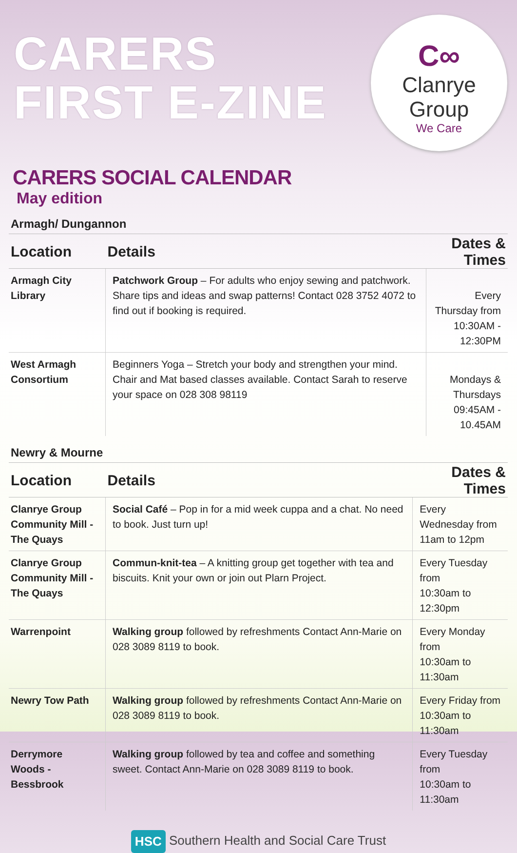CARERS
FIRST E-ZINE
C∞
Clanrye Group
We Care
CARERS SOCIAL CALENDAR
May edition
Armagh/ Dungannon
| Location | Details | Dates & Times |
| --- | --- | --- |
| Armagh City Library | Patchwork Group – For adults who enjoy sewing and patchwork. Share tips and ideas and swap patterns! Contact 028 3752 4072 to find out if booking is required. | Every Thursday from 10:30AM - 12:30PM |
| West Armagh Consortium | Beginners Yoga – Stretch your body and strengthen your mind. Chair and Mat based classes available. Contact Sarah to reserve your space on 028 308 98119 | Mondays & Thursdays 09:45AM - 10.45AM |
Newry & Mourne
| Location | Details | Dates & Times |
| --- | --- | --- |
| Clanrye Group Community Mill - The Quays | Social Café – Pop in for a mid week cuppa and a chat. No need to book. Just turn up! | Every Wednesday from 11am to 12pm |
| Clanrye Group Community Mill - The Quays | Commun-knit-tea – A knitting group get together with tea and biscuits. Knit your own or join out Plarn Project. | Every Tuesday from 10:30am to 12:30pm |
| Warrenpoint | Walking group followed by refreshments Contact Ann-Marie on 028 3089 8119 to book. | Every Monday from 10:30am to 11:30am |
| Newry Tow Path | Walking group followed by refreshments Contact Ann-Marie on 028 3089 8119 to book. | Every Friday from 10:30am to 11:30am |
| Derrymore Woods - Bessbrook | Walking group followed by tea and coffee and something sweet. Contact Ann-Marie on 028 3089 8119 to book. | Every Tuesday from 10:30am to 11:30am |
HSC Southern Health and Social Care Trust